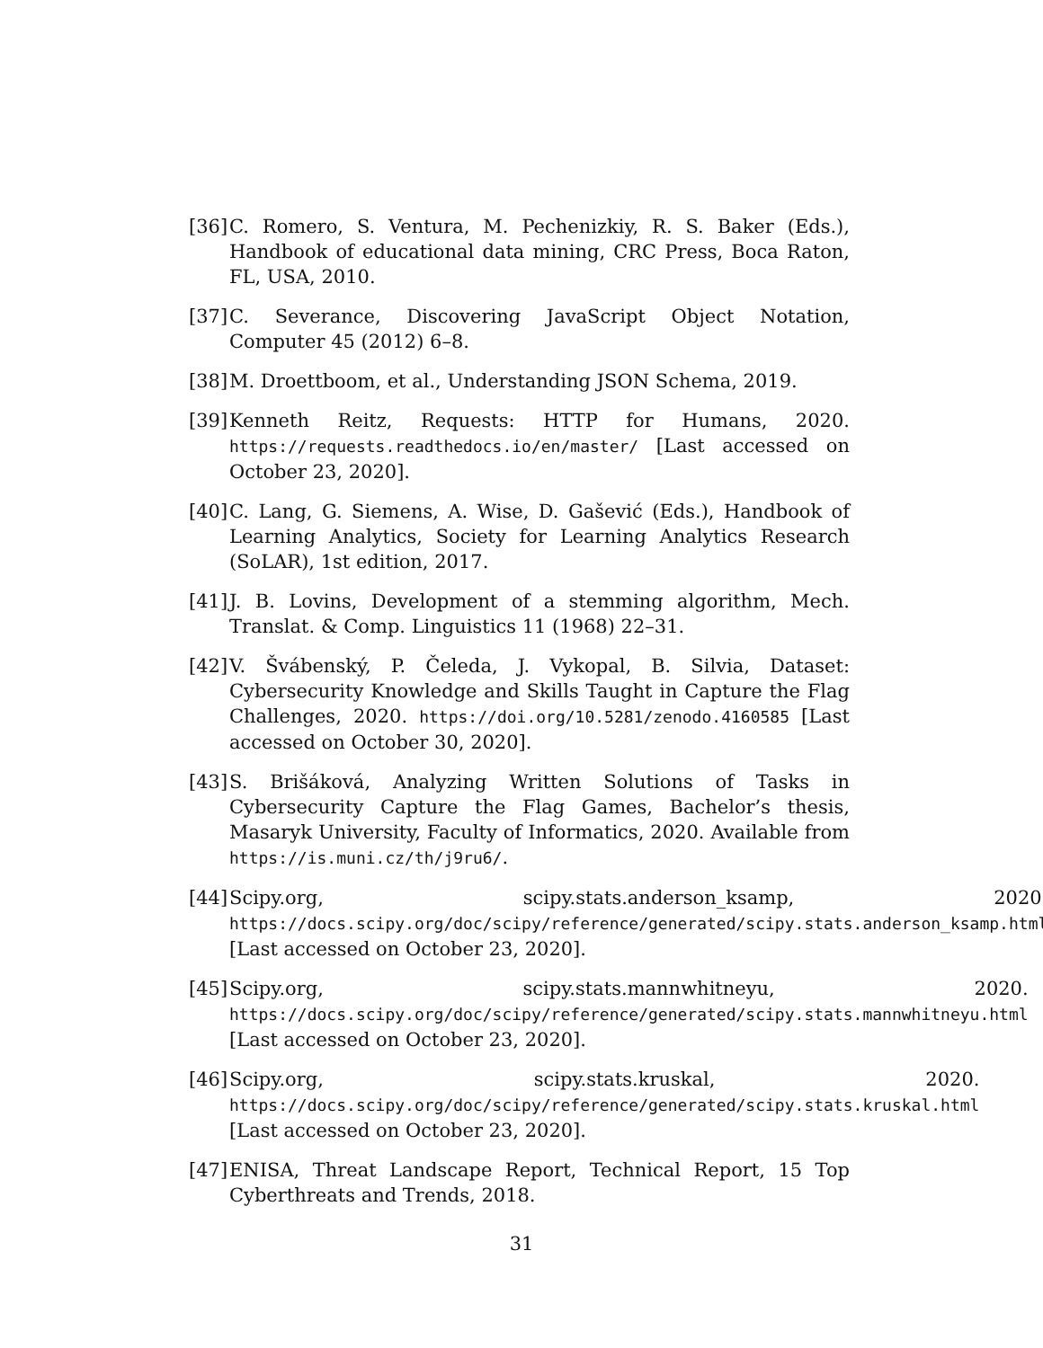[36] C. Romero, S. Ventura, M. Pechenizkiy, R. S. Baker (Eds.), Handbook of educational data mining, CRC Press, Boca Raton, FL, USA, 2010.
[37] C. Severance, Discovering JavaScript Object Notation, Computer 45 (2012) 6–8.
[38] M. Droettboom, et al., Understanding JSON Schema, 2019.
[39] Kenneth Reitz, Requests: HTTP for Humans, 2020. https://requests.readthedocs.io/en/master/ [Last accessed on October 23, 2020].
[40] C. Lang, G. Siemens, A. Wise, D. Gašević (Eds.), Handbook of Learning Analytics, Society for Learning Analytics Research (SoLAR), 1st edition, 2017.
[41] J. B. Lovins, Development of a stemming algorithm, Mech. Translat. & Comp. Linguistics 11 (1968) 22–31.
[42] V. Švábenský, P. Čeleda, J. Vykopal, B. Silvia, Dataset: Cybersecurity Knowledge and Skills Taught in Capture the Flag Challenges, 2020. https://doi.org/10.5281/zenodo.4160585 [Last accessed on October 30, 2020].
[43] S. Brišáková, Analyzing Written Solutions of Tasks in Cybersecurity Capture the Flag Games, Bachelor’s thesis, Masaryk University, Faculty of Informatics, 2020. Available from https://is.muni.cz/th/j9ru6/.
[44] Scipy.org, scipy.stats.anderson_ksamp, 2020. https://docs.scipy.org/doc/scipy/reference/generated/scipy.stats.anderson_ksamp.html [Last accessed on October 23, 2020].
[45] Scipy.org, scipy.stats.mannwhitneyu, 2020. https://docs.scipy.org/doc/scipy/reference/generated/scipy.stats.mannwhitneyu.html [Last accessed on October 23, 2020].
[46] Scipy.org, scipy.stats.kruskal, 2020. https://docs.scipy.org/doc/scipy/reference/generated/scipy.stats.kruskal.html [Last accessed on October 23, 2020].
[47] ENISA, Threat Landscape Report, Technical Report, 15 Top Cyberthreats and Trends, 2018.
31